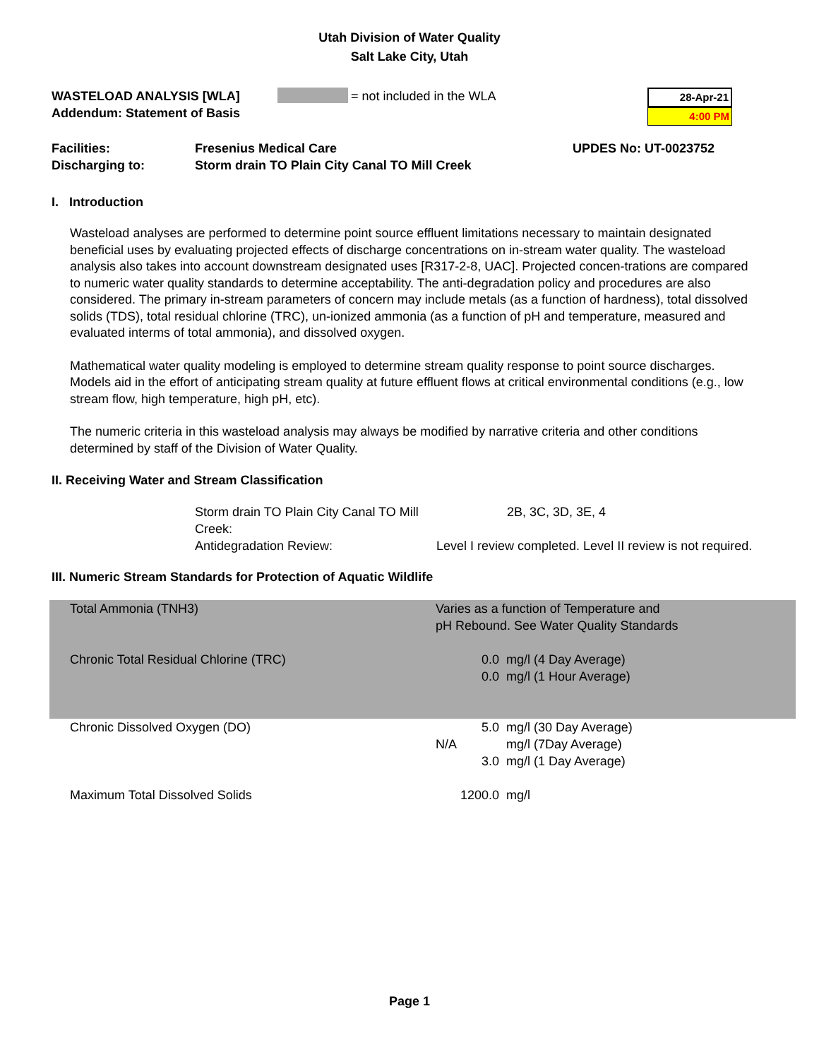Utah Division of Water Quality
Salt Lake City, Utah
WASTELOAD ANALYSIS [WLA]
Addendum: Statement of Basis
= not included in the WLA
28-Apr-21
4:00 PM
Facilities:
Discharging to:
Fresenius Medical Care
Storm drain TO Plain City Canal TO Mill Creek
UPDES No: UT-0023752
I. Introduction
Wasteload analyses are performed to determine point source effluent limitations necessary to maintain designated beneficial uses by evaluating projected effects of discharge concentrations on in-stream water quality. The wasteload analysis also takes into account downstream designated uses [R317-2-8, UAC]. Projected concen-trations are compared to numeric water quality standards to determine acceptability. The anti-degradation policy and procedures are also considered. The primary in-stream parameters of concern may include metals (as a function of hardness), total dissolved solids (TDS), total residual chlorine (TRC), un-ionized ammonia (as a function of pH and temperature, measured and evaluated interms of total ammonia), and dissolved oxygen.
Mathematical water quality modeling is employed to determine stream quality response to point source discharges. Models aid in the effort of anticipating stream quality at future effluent flows at critical environmental conditions (e.g., low stream flow, high temperature, high pH, etc).
The numeric criteria in this wasteload analysis may always be modified by narrative criteria and other conditions determined by staff of the Division of Water Quality.
II. Receiving Water and Stream Classification
| Storm drain TO Plain City Canal TO Mill Creek: | 2B, 3C, 3D, 3E, 4 |
| Antidegradation Review: | Level I review completed. Level II review is not required. |
III. Numeric Stream Standards for Protection of Aquatic Wildlife
| Total Ammonia (TNH3) | Varies as a function of Temperature and pH Rebound. See Water Quality Standards | |
| Chronic Total Residual Chlorine (TRC) | 0.0 0.0 | mg/l (4 Day Average) mg/l (1 Hour Average) |
| Chronic Dissolved Oxygen (DO) | 5.0 N/A 3.0 | mg/l (30 Day Average) mg/l (7Day Average) mg/l (1 Day Average) |
| Maximum Total Dissolved Solids | 1200.0 | mg/l |
Page 1